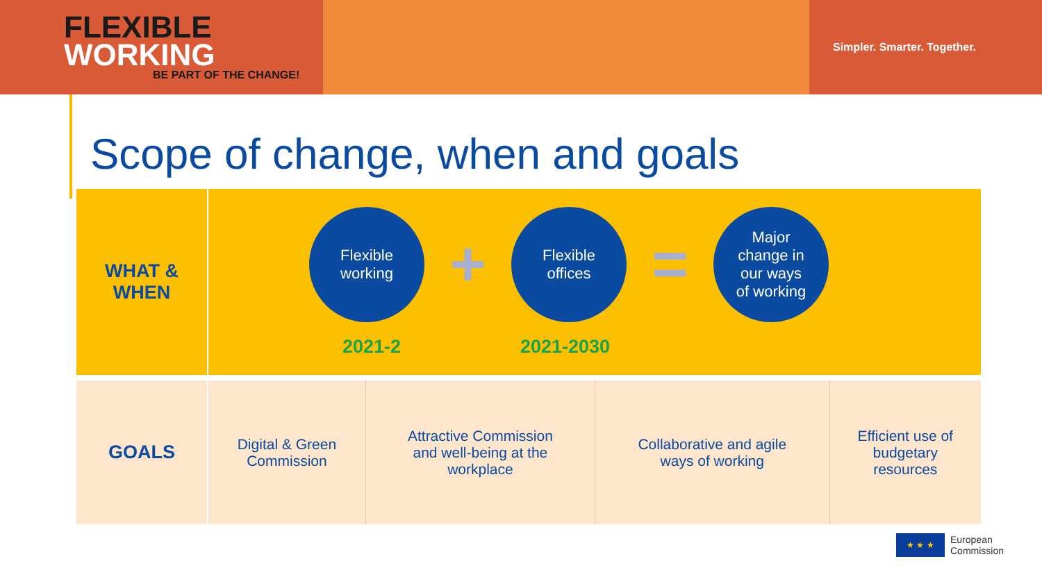FLEXIBLE
WORKING
BE PART OF THE CHANGE!
Simpler. Smarter. Together.
Scope of change, when and goals
| WHAT & WHEN | Flexible working + Flexible offices = Major change in our ways of working 2021-2 2021-2030 | | | |
| GOALS | Digital & Green Commission | Attractive Commission and well-being at the workplace | Collaborative and agile ways of working | Efficient use of budgetary resources |
★ ★ ★
European
Commission